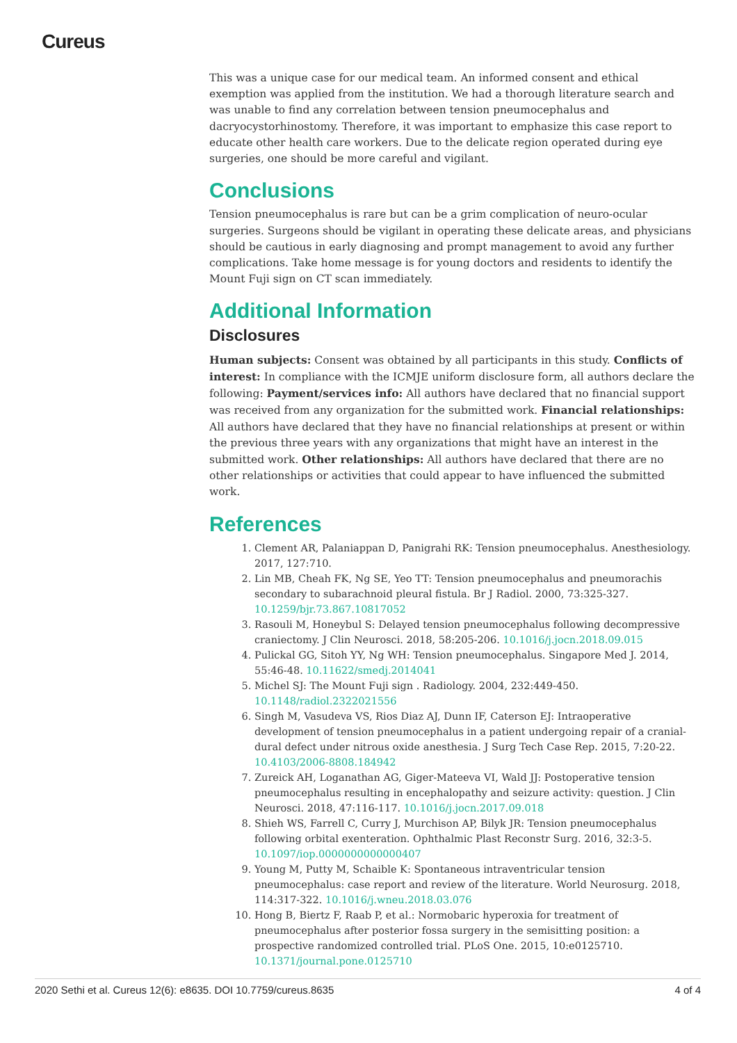Cureus
This was a unique case for our medical team. An informed consent and ethical exemption was applied from the institution. We had a thorough literature search and was unable to find any correlation between tension pneumocephalus and dacryocystorhinostomy. Therefore, it was important to emphasize this case report to educate other health care workers. Due to the delicate region operated during eye surgeries, one should be more careful and vigilant.
Conclusions
Tension pneumocephalus is rare but can be a grim complication of neuro-ocular surgeries. Surgeons should be vigilant in operating these delicate areas, and physicians should be cautious in early diagnosing and prompt management to avoid any further complications. Take home message is for young doctors and residents to identify the Mount Fuji sign on CT scan immediately.
Additional Information
Disclosures
Human subjects: Consent was obtained by all participants in this study. Conflicts of interest: In compliance with the ICMJE uniform disclosure form, all authors declare the following: Payment/services info: All authors have declared that no financial support was received from any organization for the submitted work. Financial relationships: All authors have declared that they have no financial relationships at present or within the previous three years with any organizations that might have an interest in the submitted work. Other relationships: All authors have declared that there are no other relationships or activities that could appear to have influenced the submitted work.
References
1. Clement AR, Palaniappan D, Panigrahi RK: Tension pneumocephalus. Anesthesiology. 2017, 127:710.
2. Lin MB, Cheah FK, Ng SE, Yeo TT: Tension pneumocephalus and pneumorachis secondary to subarachnoid pleural fistula. Br J Radiol. 2000, 73:325-327. 10.1259/bjr.73.867.10817052
3. Rasouli M, Honeybul S: Delayed tension pneumocephalus following decompressive craniectomy. J Clin Neurosci. 2018, 58:205-206. 10.1016/j.jocn.2018.09.015
4. Pulickal GG, Sitoh YY, Ng WH: Tension pneumocephalus. Singapore Med J. 2014, 55:46-48. 10.11622/smedj.2014041
5. Michel SJ: The Mount Fuji sign . Radiology. 2004, 232:449-450. 10.1148/radiol.2322021556
6. Singh M, Vasudeva VS, Rios Diaz AJ, Dunn IF, Caterson EJ: Intraoperative development of tension pneumocephalus in a patient undergoing repair of a cranial-dural defect under nitrous oxide anesthesia. J Surg Tech Case Rep. 2015, 7:20-22. 10.4103/2006-8808.184942
7. Zureick AH, Loganathan AG, Giger-Mateeva VI, Wald JJ: Postoperative tension pneumocephalus resulting in encephalopathy and seizure activity: question. J Clin Neurosci. 2018, 47:116-117. 10.1016/j.jocn.2017.09.018
8. Shieh WS, Farrell C, Curry J, Murchison AP, Bilyk JR: Tension pneumocephalus following orbital exenteration. Ophthalmic Plast Reconstr Surg. 2016, 32:3-5. 10.1097/iop.0000000000000407
9. Young M, Putty M, Schaible K: Spontaneous intraventricular tension pneumocephalus: case report and review of the literature. World Neurosurg. 2018, 114:317-322. 10.1016/j.wneu.2018.03.076
10. Hong B, Biertz F, Raab P, et al.: Normobaric hyperoxia for treatment of pneumocephalus after posterior fossa surgery in the semisitting position: a prospective randomized controlled trial. PLoS One. 2015, 10:e0125710. 10.1371/journal.pone.0125710
2020 Sethi et al. Cureus 12(6): e8635. DOI 10.7759/cureus.8635 4 of 4